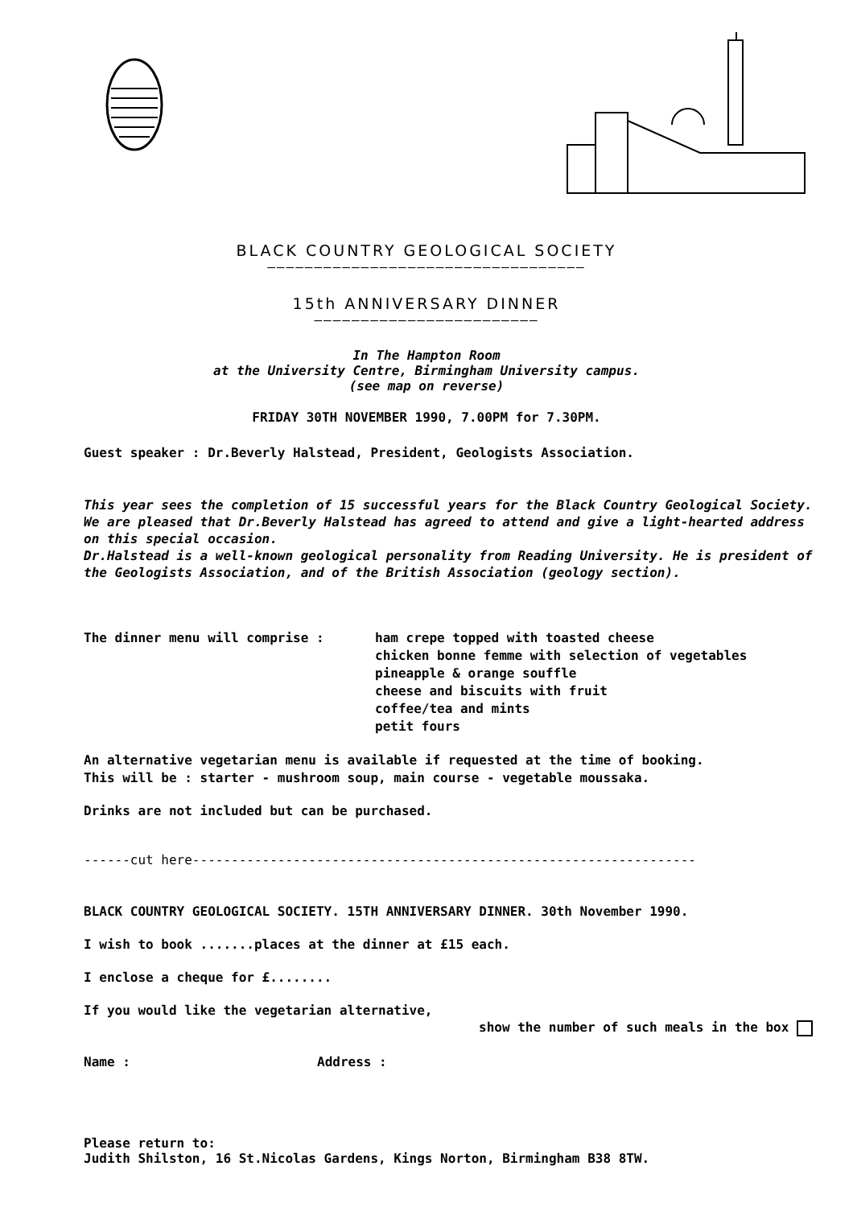BLACK COUNTRY GEOLOGICAL SOCIETY
——————————————————————————————————
15th ANNIVERSARY DINNER
————————————————————————
In The Hampton Room
at the University Centre, Birmingham University campus.
(see map on reverse)
FRIDAY 30TH NOVEMBER 1990, 7.00PM for 7.30PM.
Guest speaker : Dr.Beverly Halstead, President, Geologists Association.
This year sees the completion of 15 successful years for the Black Country Geological Society. We are pleased that Dr.Beverly Halstead has agreed to attend and give a light-hearted address on this special occasion.
Dr.Halstead is a well-known geological personality from Reading University. He is president of the Geologists Association, and of the British Association (geology section).
The dinner menu will comprise : ham crepe topped with toasted cheese
chicken bonne femme with selection of vegetables
pineapple & orange souffle
cheese and biscuits with fruit
coffee/tea and mints
petit fours
An alternative vegetarian menu is available if requested at the time of booking.
This will be : starter - mushroom soup, main course - vegetable moussaka.
Drinks are not included but can be purchased.
------cut here-----------------------------------------------------------------
BLACK COUNTRY GEOLOGICAL SOCIETY. 15TH ANNIVERSARY DINNER. 30th November 1990.
I wish to book .......places at the dinner at £15 each.
I enclose a cheque for £........
If you would like the vegetarian alternative,
show the number of such meals in the box
Name : Address :
Please return to:
Judith Shilston, 16 St.Nicolas Gardens, Kings Norton, Birmingham B38 8TW.